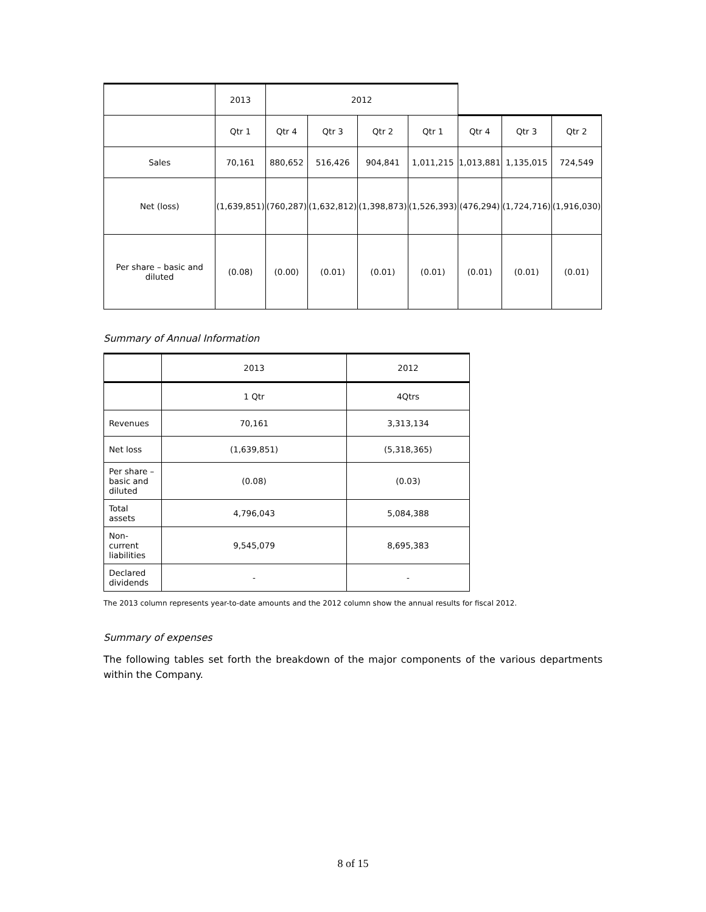| | 2013 | 2012 | | | | | | |
| | Qtr 1 | Qtr 4 | Qtr 3 | Qtr 2 | Qtr 1 | Qtr 4 | Qtr 3 | Qtr 2 |
| Sales | 70,161 | 880,652 | 516,426 | 904,841 | 1,011,215 | 1,013,881 | 1,135,015 | 724,549 |
| Net (loss) | (1,639,851) | (760,287) | (1,632,812) | (1,398,873) | (1,526,393) | (476,294) | (1,724,716) | (1,916,030) |
| Per share – basic and diluted | (0.08) | (0.00) | (0.01) | (0.01) | (0.01) | (0.01) | (0.01) | (0.01) |
Summary of Annual Information
| | 2013 | 2012 |
| --- | --- | --- |
| | 1 Qtr | 4Qtrs |
| Revenues | 70,161 | 3,313,134 |
| Net loss | (1,639,851) | (5,318,365) |
| Per share – basic and diluted | (0.08) | (0.03) |
| Total assets | 4,796,043 | 5,084,388 |
| Non-current liabilities | 9,545,079 | 8,695,383 |
| Declared dividends | - | - |
The 2013 column represents year-to-date amounts and the 2012 column show the annual results for fiscal 2012.
Summary of expenses
The following tables set forth the breakdown of the major components of the various departments within the Company.
8 of 15